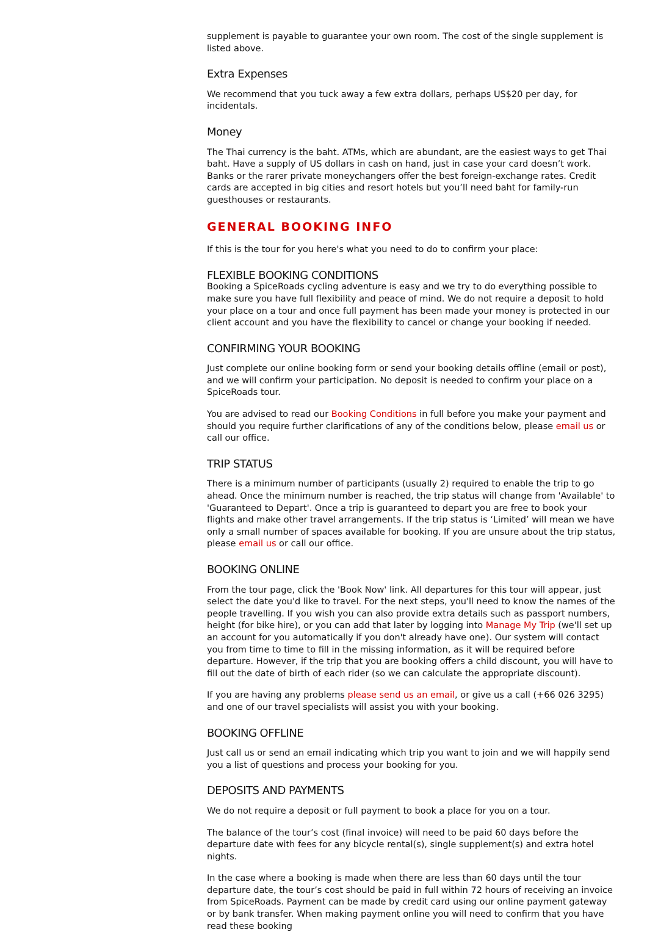supplement is payable to guarantee your own room. The cost of the single supplement is listed above.
Extra Expenses
We recommend that you tuck away a few extra dollars, perhaps US$20 per day, for incidentals.
Money
The Thai currency is the baht. ATMs, which are abundant, are the easiest ways to get Thai baht. Have a supply of US dollars in cash on hand, just in case your card doesn’t work. Banks or the rarer private moneychangers offer the best foreign-exchange rates. Credit cards are accepted in big cities and resort hotels but you’ll need baht for family-run guesthouses or restaurants.
GENERAL BOOKING INFO
If this is the tour for you here's what you need to do to confirm your place:
FLEXIBLE BOOKING CONDITIONS
Booking a SpiceRoads cycling adventure is easy and we try to do everything possible to make sure you have full flexibility and peace of mind. We do not require a deposit to hold your place on a tour and once full payment has been made your money is protected in our client account and you have the flexibility to cancel or change your booking if needed.
CONFIRMING YOUR BOOKING
Just complete our online booking form or send your booking details offline (email or post), and we will confirm your participation. No deposit is needed to confirm your place on a SpiceRoads tour.
You are advised to read our Booking Conditions in full before you make your payment and should you require further clarifications of any of the conditions below, please email us or call our office.
TRIP STATUS
There is a minimum number of participants (usually 2) required to enable the trip to go ahead. Once the minimum number is reached, the trip status will change from 'Available' to 'Guaranteed to Depart'. Once a trip is guaranteed to depart you are free to book your flights and make other travel arrangements. If the trip status is ‘Limited’ will mean we have only a small number of spaces available for booking. If you are unsure about the trip status, please email us or call our office.
BOOKING ONLINE
From the tour page, click the 'Book Now' link. All departures for this tour will appear, just select the date you'd like to travel. For the next steps, you'll need to know the names of the people travelling. If you wish you can also provide extra details such as passport numbers, height (for bike hire), or you can add that later by logging into Manage My Trip (we'll set up an account for you automatically if you don't already have one). Our system will contact you from time to time to fill in the missing information, as it will be required before departure. However, if the trip that you are booking offers a child discount, you will have to fill out the date of birth of each rider (so we can calculate the appropriate discount).
If you are having any problems please send us an email, or give us a call (+66 026 3295) and one of our travel specialists will assist you with your booking.
BOOKING OFFLINE
Just call us or send an email indicating which trip you want to join and we will happily send you a list of questions and process your booking for you.
DEPOSITS AND PAYMENTS
We do not require a deposit or full payment to book a place for you on a tour.
The balance of the tour’s cost (final invoice) will need to be paid 60 days before the departure date with fees for any bicycle rental(s), single supplement(s) and extra hotel nights.
In the case where a booking is made when there are less than 60 days until the tour departure date, the tour’s cost should be paid in full within 72 hours of receiving an invoice from SpiceRoads. Payment can be made by credit card using our online payment gateway or by bank transfer. When making payment online you will need to confirm that you have read these booking